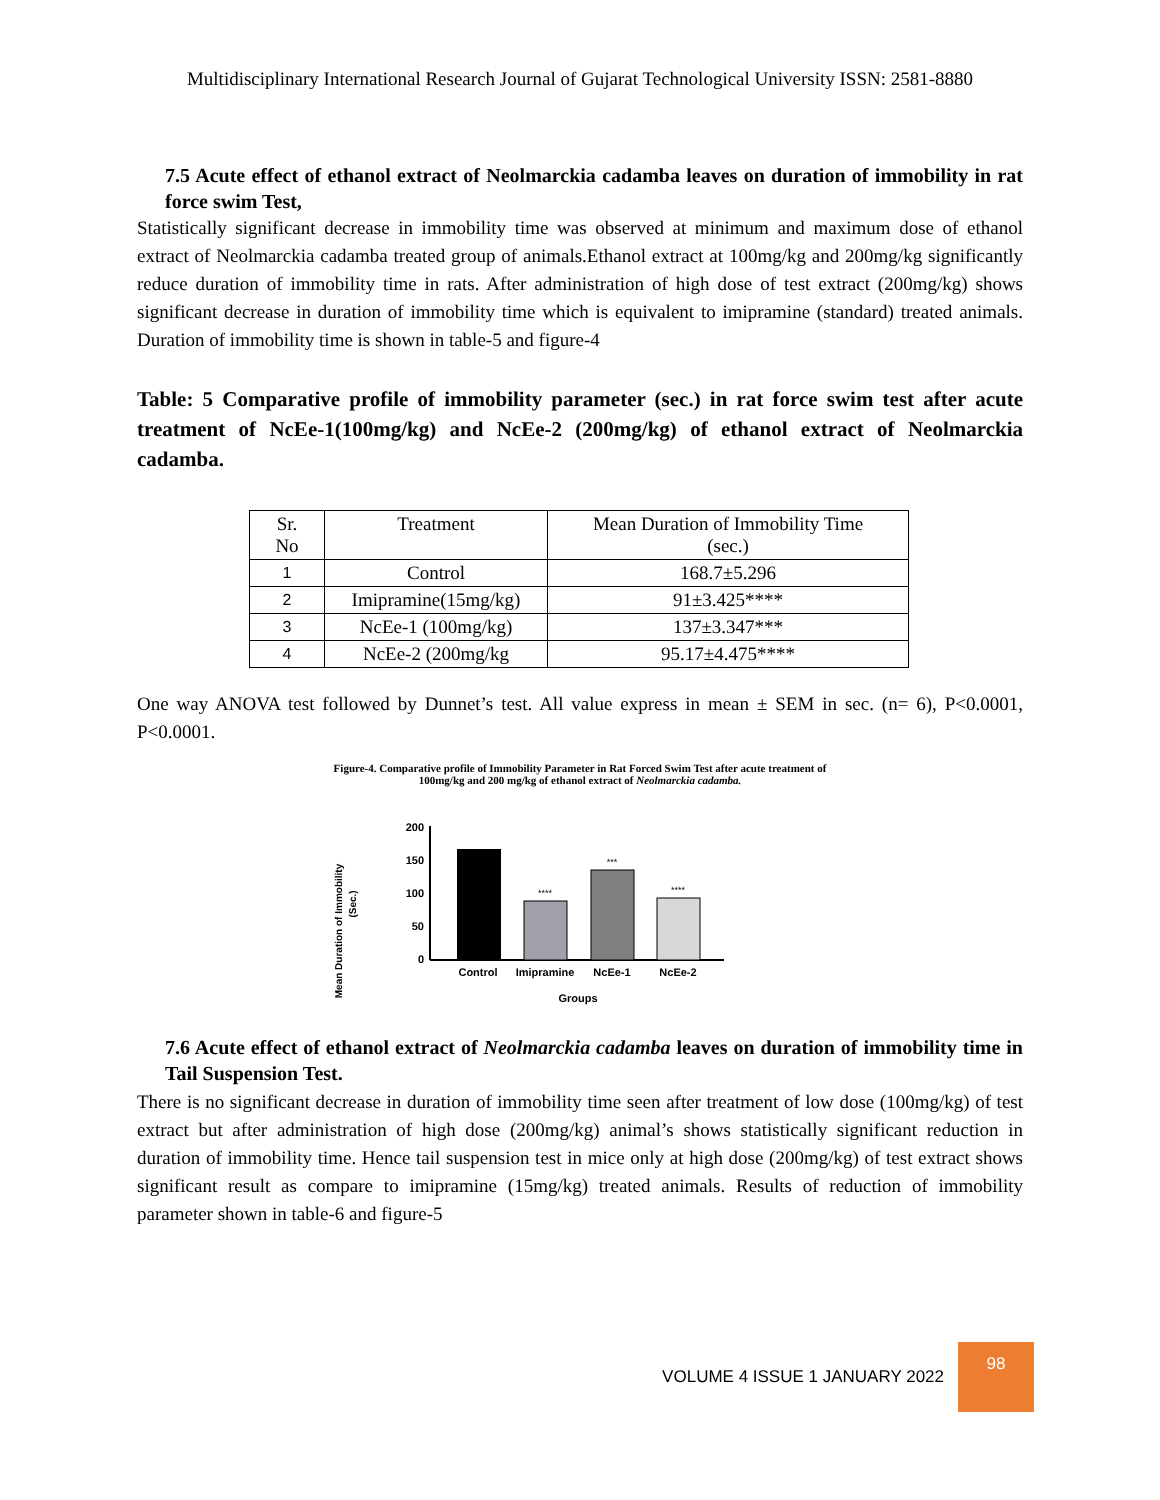Multidisciplinary International Research Journal of Gujarat Technological University ISSN: 2581-8880
7.5 Acute effect of ethanol extract of Neolmarckia cadamba leaves on duration of immobility in rat force swim Test,
Statistically significant decrease in immobility time was observed at minimum and maximum dose of ethanol extract of Neolmarckia cadamba treated group of animals.Ethanol extract at 100mg/kg and 200mg/kg significantly reduce duration of immobility time in rats. After administration of high dose of test extract (200mg/kg) shows significant decrease in duration of immobility time which is equivalent to imipramine (standard) treated animals. Duration of immobility time is shown in table-5 and figure-4
Table: 5 Comparative profile of immobility parameter (sec.) in rat force swim test after acute treatment of NcEe-1(100mg/kg) and NcEe-2 (200mg/kg) of ethanol extract of Neolmarckia cadamba.
| Sr. No | Treatment | Mean Duration of Immobility Time (sec.) |
| 1 | Control | 168.7±5.296 |
| 2 | Imipramine(15mg/kg) | 91±3.425**** |
| 3 | NcEe-1 (100mg/kg) | 137±3.347*** |
| 4 | NcEe-2 (200mg/kg | 95.17±4.475**** |
One way ANOVA test followed by Dunnet’s test. All value express in mean ± SEM in sec. (n= 6), P<0.0001, P<0.0001.
Figure-4. Comparative profile of Immobility Parameter in Rat Forced Swim Test after acute treatment of
100mg/kg and 200 mg/kg of ethanol extract of Neolmarckia cadamba.
Mean Duration of Immobility
(Sec.)
200
150
100
50
0
****
***
****
Control
Imipramine
NcEe-1
NcEe-2
Groups
7.6 Acute effect of ethanol extract of Neolmarckia cadamba leaves on duration of immobility time in Tail Suspension Test.
There is no significant decrease in duration of immobility time seen after treatment of low dose (100mg/kg) of test extract but after administration of high dose (200mg/kg) animal’s shows statistically significant reduction in duration of immobility time. Hence tail suspension test in mice only at high dose (200mg/kg) of test extract shows significant result as compare to imipramine (15mg/kg) treated animals. Results of reduction of immobility parameter shown in table-6 and figure-5
VOLUME 4 ISSUE 1 JANUARY 2022
98